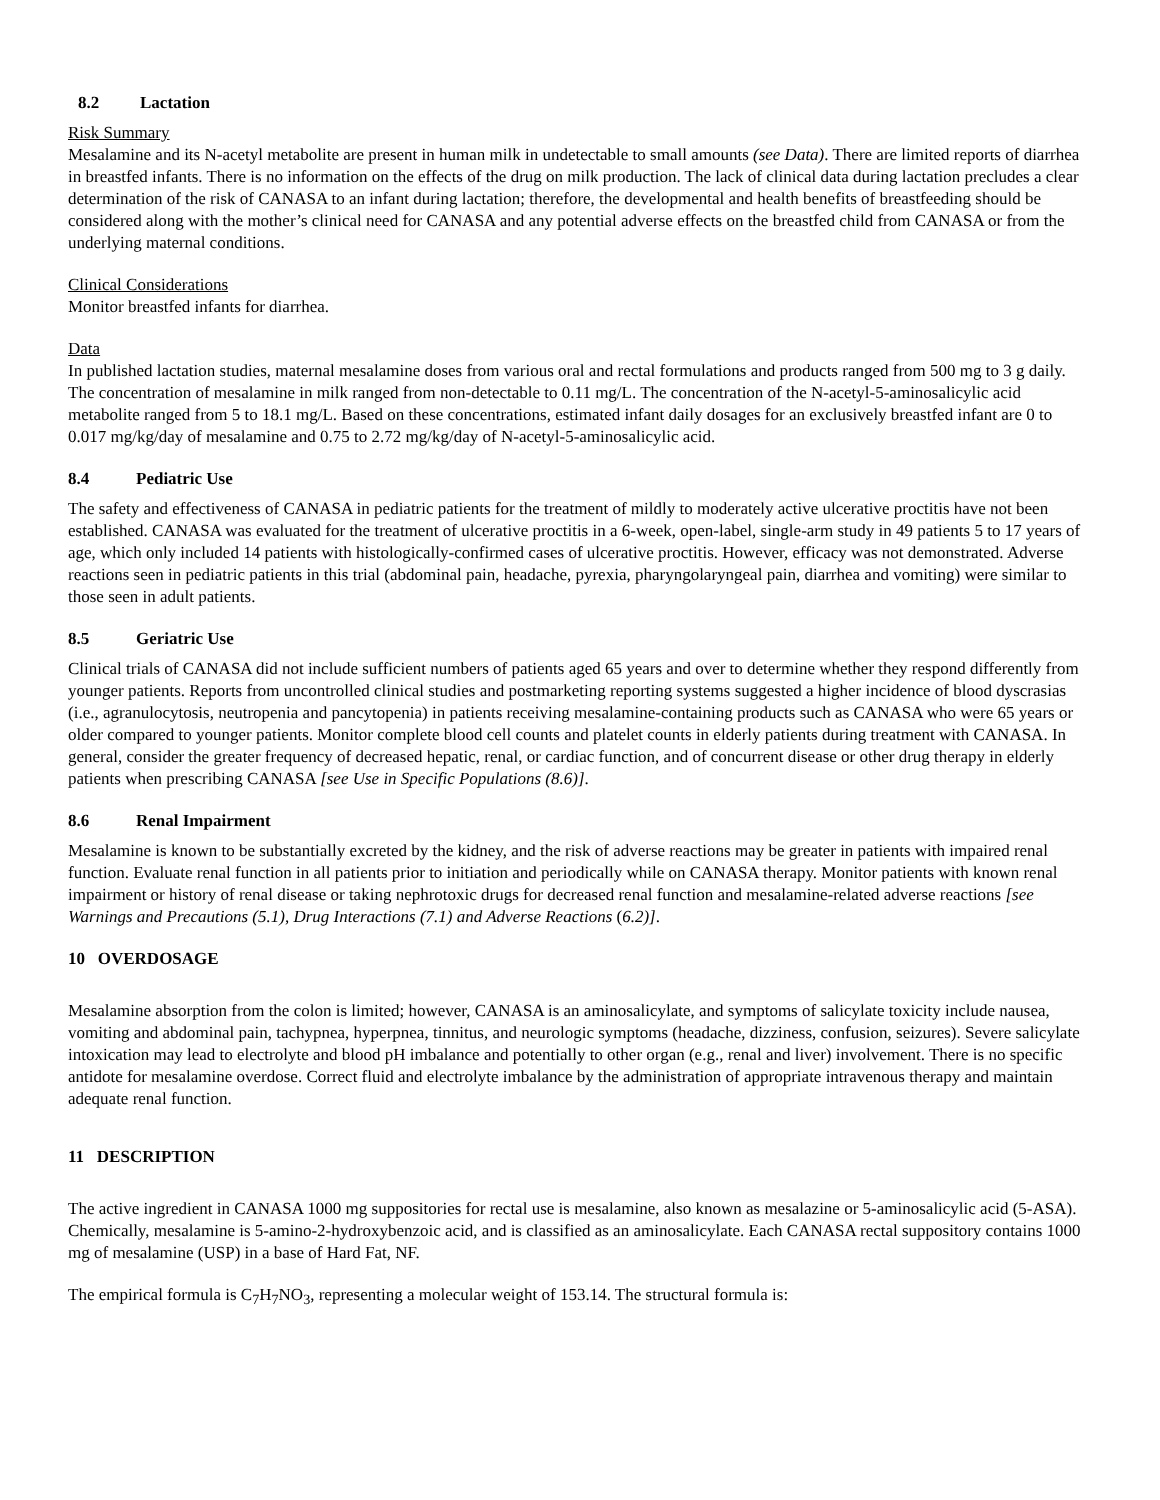8.2 Lactation
Risk Summary
Mesalamine and its N-acetyl metabolite are present in human milk in undetectable to small amounts (see Data). There are limited reports of diarrhea in breastfed infants. There is no information on the effects of the drug on milk production. The lack of clinical data during lactation precludes a clear determination of the risk of CANASA to an infant during lactation; therefore, the developmental and health benefits of breastfeeding should be considered along with the mother’s clinical need for CANASA and any potential adverse effects on the breastfed child from CANASA or from the underlying maternal conditions.
Clinical Considerations
Monitor breastfed infants for diarrhea.
Data
In published lactation studies, maternal mesalamine doses from various oral and rectal formulations and products ranged from 500 mg to 3 g daily. The concentration of mesalamine in milk ranged from non-detectable to 0.11 mg/L. The concentration of the N-acetyl-5-aminosalicylic acid metabolite ranged from 5 to 18.1 mg/L. Based on these concentrations, estimated infant daily dosages for an exclusively breastfed infant are 0 to 0.017 mg/kg/day of mesalamine and 0.75 to 2.72 mg/kg/day of N-acetyl-5-aminosalicylic acid.
8.4 Pediatric Use
The safety and effectiveness of CANASA in pediatric patients for the treatment of mildly to moderately active ulcerative proctitis have not been established. CANASA was evaluated for the treatment of ulcerative proctitis in a 6-week, open-label, single-arm study in 49 patients 5 to 17 years of age, which only included 14 patients with histologically-confirmed cases of ulcerative proctitis. However, efficacy was not demonstrated. Adverse reactions seen in pediatric patients in this trial (abdominal pain, headache, pyrexia, pharyngolaryngeal pain, diarrhea and vomiting) were similar to those seen in adult patients.
8.5 Geriatric Use
Clinical trials of CANASA did not include sufficient numbers of patients aged 65 years and over to determine whether they respond differently from younger patients. Reports from uncontrolled clinical studies and postmarketing reporting systems suggested a higher incidence of blood dyscrasias (i.e., agranulocytosis, neutropenia and pancytopenia) in patients receiving mesalamine-containing products such as CANASA who were 65 years or older compared to younger patients. Monitor complete blood cell counts and platelet counts in elderly patients during treatment with CANASA. In general, consider the greater frequency of decreased hepatic, renal, or cardiac function, and of concurrent disease or other drug therapy in elderly patients when prescribing CANASA [see Use in Specific Populations (8.6)].
8.6 Renal Impairment
Mesalamine is known to be substantially excreted by the kidney, and the risk of adverse reactions may be greater in patients with impaired renal function. Evaluate renal function in all patients prior to initiation and periodically while on CANASA therapy. Monitor patients with known renal impairment or history of renal disease or taking nephrotoxic drugs for decreased renal function and mesalamine-related adverse reactions [see Warnings and Precautions (5.1), Drug Interactions (7.1) and Adverse Reactions (6.2)].
10 OVERDOSAGE
Mesalamine absorption from the colon is limited; however, CANASA is an aminosalicylate, and symptoms of salicylate toxicity include nausea, vomiting and abdominal pain, tachypnea, hyperpnea, tinnitus, and neurologic symptoms (headache, dizziness, confusion, seizures). Severe salicylate intoxication may lead to electrolyte and blood pH imbalance and potentially to other organ (e.g., renal and liver) involvement. There is no specific antidote for mesalamine overdose. Correct fluid and electrolyte imbalance by the administration of appropriate intravenous therapy and maintain adequate renal function.
11 DESCRIPTION
The active ingredient in CANASA 1000 mg suppositories for rectal use is mesalamine, also known as mesalazine or 5-aminosalicylic acid (5-ASA). Chemically, mesalamine is 5-amino-2-hydroxybenzoic acid, and is classified as an aminosalicylate. Each CANASA rectal suppository contains 1000 mg of mesalamine (USP) in a base of Hard Fat, NF.
The empirical formula is C<sub>7</sub>H<sub>7</sub>NO<sub>3</sub>, representing a molecular weight of 153.14. The structural formula is: